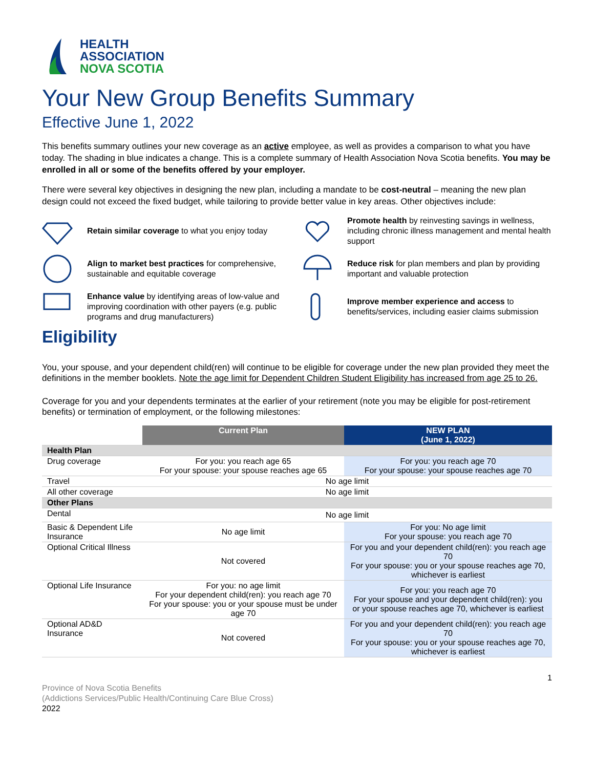HEALTH
ASSOCIATION
NOVA SCOTIA
Your New Group Benefits Summary
Effective June 1, 2022
This benefits summary outlines your new coverage as an active employee, as well as provides a comparison to what you have today. The shading in blue indicates a change. This is a complete summary of Health Association Nova Scotia benefits. You may be enrolled in all or some of the benefits offered by your employer.
There were several key objectives in designing the new plan, including a mandate to be cost-neutral – meaning the new plan design could not exceed the fixed budget, while tailoring to provide better value in key areas. Other objectives include:
Retain similar coverage to what you enjoy today
Promote health by reinvesting savings in wellness, including chronic illness management and mental health support
Align to market best practices for comprehensive, sustainable and equitable coverage
Reduce risk for plan members and plan by providing important and valuable protection
Enhance value by identifying areas of low-value and improving coordination with other payers (e.g. public programs and drug manufacturers)
Improve member experience and access to benefits/services, including easier claims submission
Eligibility
You, your spouse, and your dependent child(ren) will continue to be eligible for coverage under the new plan provided they meet the definitions in the member booklets. Note the age limit for Dependent Children Student Eligibility has increased from age 25 to 26.
Coverage for you and your dependents terminates at the earlier of your retirement (note you may be eligible for post-retirement benefits) or termination of employment, or the following milestones:
| | Current Plan | NEW PLAN (June 1, 2022) |
| --- | --- | --- |
| Health Plan | | |
| Drug coverage | For you: you reach age 65 For your spouse: your spouse reaches age 65 | For you: you reach age 70 For your spouse: your spouse reaches age 70 |
| Travel | No age limit | |
| All other coverage | No age limit | |
| Other Plans | | |
| Dental | No age limit | |
| Basic & Dependent Life Insurance | No age limit | For you: No age limit For your spouse: you reach age 70 |
| Optional Critical Illness | Not covered | For you and your dependent child(ren): you reach age 70 For your spouse: you or your spouse reaches age 70, whichever is earliest |
| Optional Life Insurance | For you: no age limit For your dependent child(ren): you reach age 70 For your spouse: you or your spouse must be under age 70 | For you: you reach age 70 For your spouse and your dependent child(ren): you or your spouse reaches age 70, whichever is earliest |
| Optional AD&D Insurance | Not covered | For you and your dependent child(ren): you reach age 70 For your spouse: you or your spouse reaches age 70, whichever is earliest |
Province of Nova Scotia Benefits
(Addictions Services/Public Health/Continuing Care Blue Cross)
2022
1